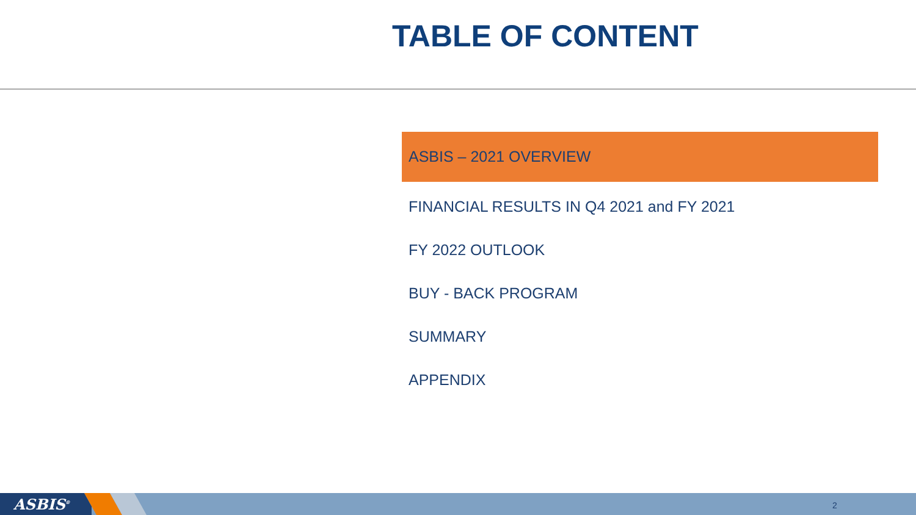TABLE OF CONTENT
ASBIS – 2021 OVERVIEW
FINANCIAL RESULTS IN Q4 2021 and FY 2021
FY 2022 OUTLOOK
BUY - BACK PROGRAM
SUMMARY
APPENDIX
ASBIS<sup>®</sup> 2